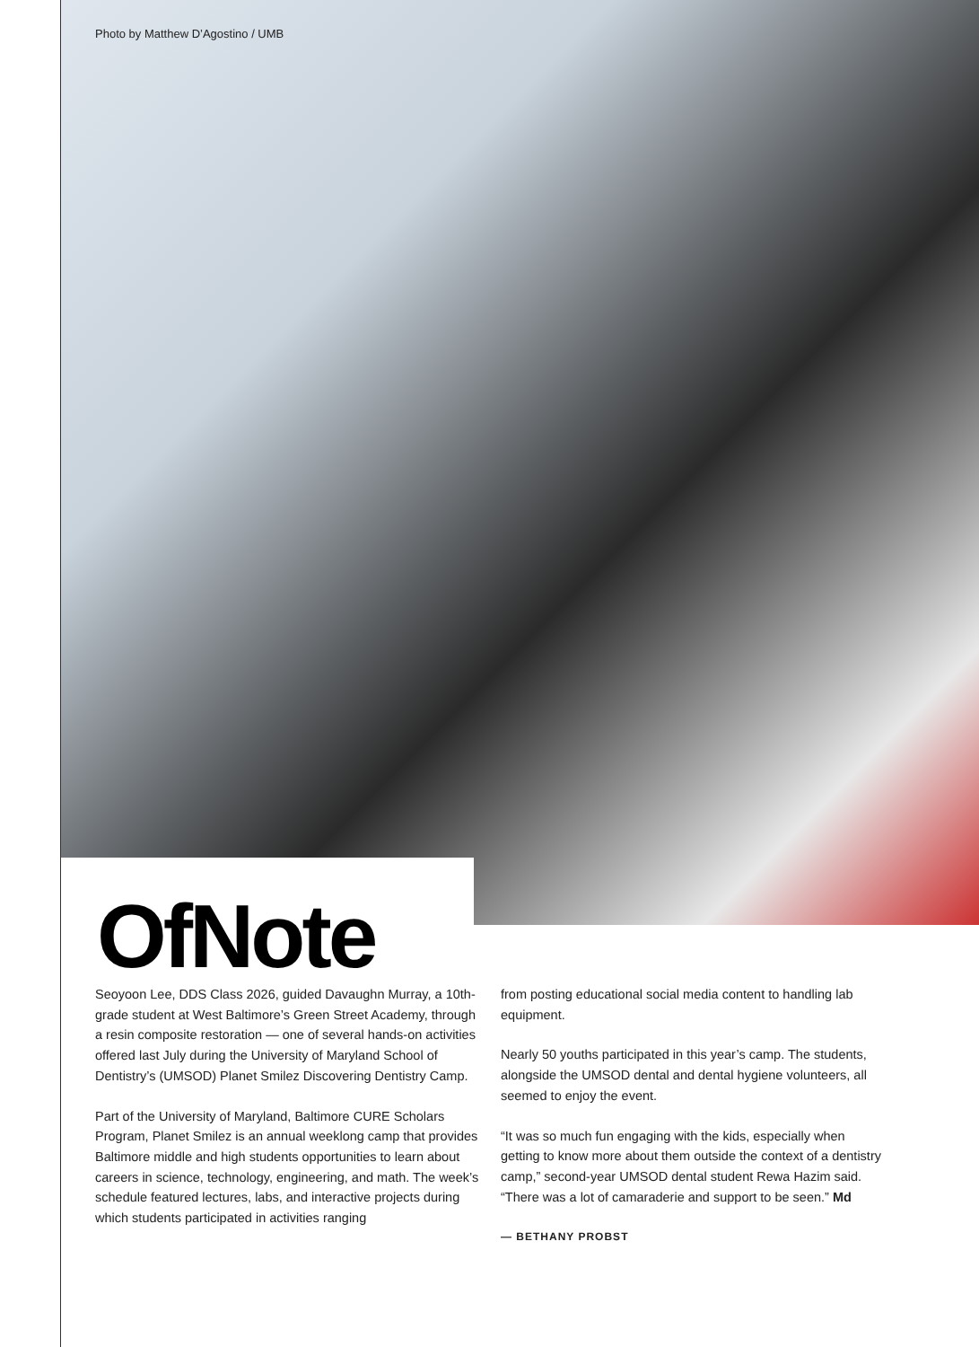Photo by Matthew D’Agostino / UMB
OfNote
Seoyoon Lee, DDS Class 2026, guided Davaughn Murray, a 10th-grade student at West Baltimore’s Green Street Academy, through a resin composite restoration — one of several hands-on activities offered last July during the University of Maryland School of Dentistry’s (UMSOD) Planet Smilez Discovering Dentistry Camp.
Part of the University of Maryland, Baltimore CURE Scholars Program, Planet Smilez is an annual weeklong camp that provides Baltimore middle and high students opportunities to learn about careers in science, technology, engineering, and math. The week’s schedule featured lectures, labs, and interactive projects during which students participated in activities ranging
from posting educational social media content to handling lab equipment.
Nearly 50 youths participated in this year’s camp. The students, alongside the UMSOD dental and dental hygiene volunteers, all seemed to enjoy the event.
“It was so much fun engaging with the kids, especially when getting to know more about them outside the context of a dentistry camp,” second-year UMSOD dental student Rewa Hazim said. “There was a lot of camaraderie and support to be seen.” Md
— BETHANY PROBST